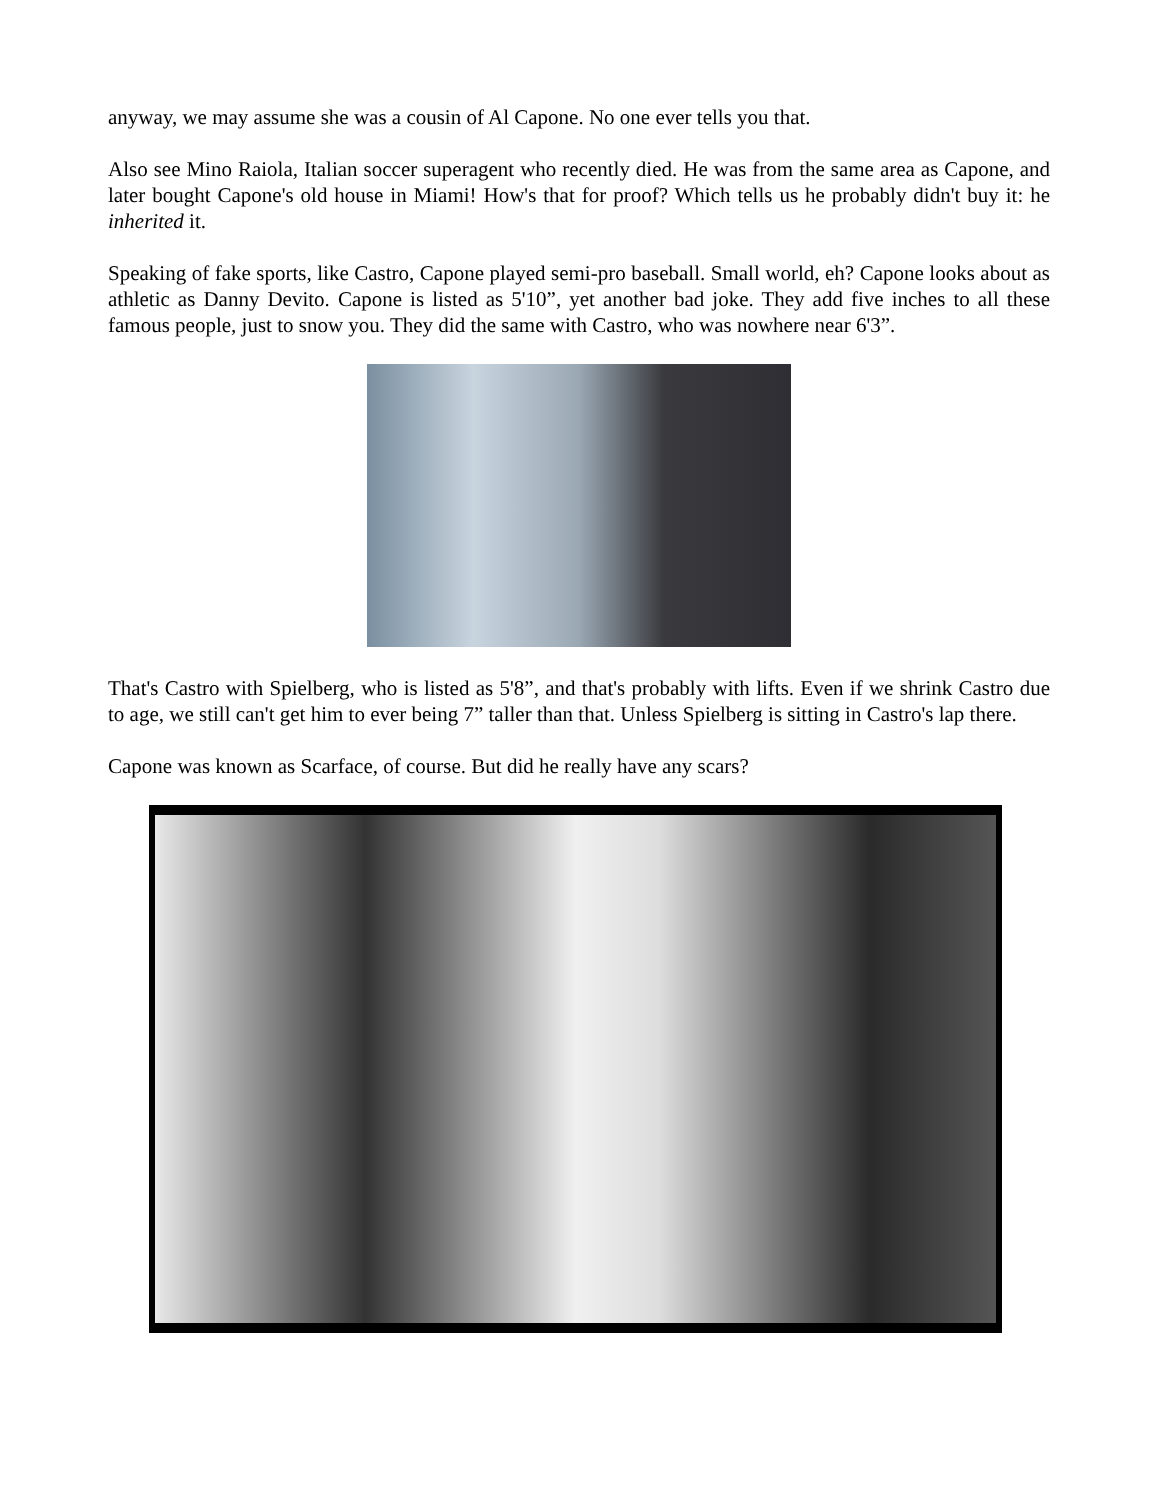anyway, we may assume she was a cousin of Al Capone. No one ever tells you that.
Also see Mino Raiola, Italian soccer superagent who recently died. He was from the same area as Capone, and later bought Capone's old house in Miami! How's that for proof? Which tells us he probably didn't buy it: he inherited it.
Speaking of fake sports, like Castro, Capone played semi-pro baseball. Small world, eh? Capone looks about as athletic as Danny Devito. Capone is listed as 5'10”, yet another bad joke. They add five inches to all these famous people, just to snow you. They did the same with Castro, who was nowhere near 6'3”.
That's Castro with Spielberg, who is listed as 5'8”, and that's probably with lifts. Even if we shrink Castro due to age, we still can't get him to ever being 7” taller than that. Unless Spielberg is sitting in Castro's lap there.
Capone was known as Scarface, of course. But did he really have any scars?